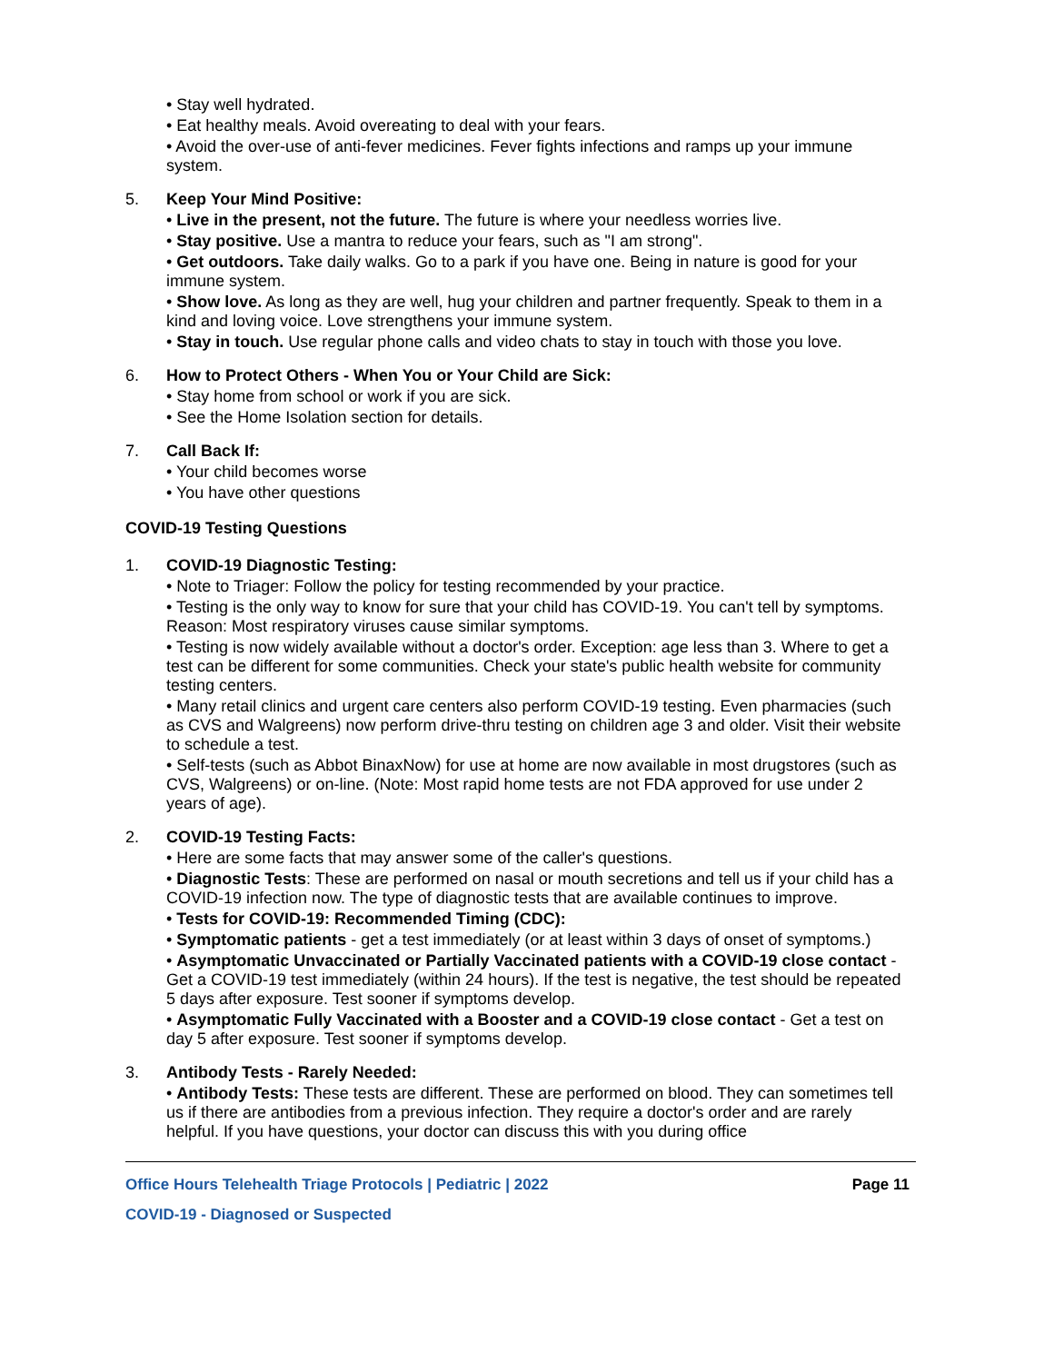• Stay well hydrated.
• Eat healthy meals. Avoid overeating to deal with your fears.
• Avoid the over-use of anti-fever medicines. Fever fights infections and ramps up your immune system.
5. Keep Your Mind Positive:
• Live in the present, not the future. The future is where your needless worries live.
• Stay positive. Use a mantra to reduce your fears, such as "I am strong".
• Get outdoors. Take daily walks. Go to a park if you have one. Being in nature is good for your immune system.
• Show love. As long as they are well, hug your children and partner frequently. Speak to them in a kind and loving voice. Love strengthens your immune system.
• Stay in touch. Use regular phone calls and video chats to stay in touch with those you love.
6. How to Protect Others - When You or Your Child are Sick:
• Stay home from school or work if you are sick.
• See the Home Isolation section for details.
7. Call Back If:
• Your child becomes worse
• You have other questions
COVID-19 Testing Questions
1. COVID-19 Diagnostic Testing:
• Note to Triager: Follow the policy for testing recommended by your practice.
• Testing is the only way to know for sure that your child has COVID-19. You can't tell by symptoms. Reason: Most respiratory viruses cause similar symptoms.
• Testing is now widely available without a doctor's order. Exception: age less than 3. Where to get a test can be different for some communities. Check your state's public health website for community testing centers.
• Many retail clinics and urgent care centers also perform COVID-19 testing. Even pharmacies (such as CVS and Walgreens) now perform drive-thru testing on children age 3 and older. Visit their website to schedule a test.
• Self-tests (such as Abbot BinaxNow) for use at home are now available in most drugstores (such as CVS, Walgreens) or on-line. (Note: Most rapid home tests are not FDA approved for use under 2 years of age).
2. COVID-19 Testing Facts:
• Here are some facts that may answer some of the caller's questions.
• Diagnostic Tests: These are performed on nasal or mouth secretions and tell us if your child has a COVID-19 infection now. The type of diagnostic tests that are available continues to improve.
• Tests for COVID-19: Recommended Timing (CDC):
• Symptomatic patients - get a test immediately (or at least within 3 days of onset of symptoms.)
• Asymptomatic Unvaccinated or Partially Vaccinated patients with a COVID-19 close contact - Get a COVID-19 test immediately (within 24 hours). If the test is negative, the test should be repeated 5 days after exposure. Test sooner if symptoms develop.
• Asymptomatic Fully Vaccinated with a Booster and a COVID-19 close contact - Get a test on day 5 after exposure. Test sooner if symptoms develop.
3. Antibody Tests - Rarely Needed:
• Antibody Tests: These tests are different. These are performed on blood. They can sometimes tell us if there are antibodies from a previous infection. They require a doctor's order and are rarely helpful. If you have questions, your doctor can discuss this with you during office
Office Hours Telehealth Triage Protocols | Pediatric | 2022 Page 11
COVID-19 - Diagnosed or Suspected